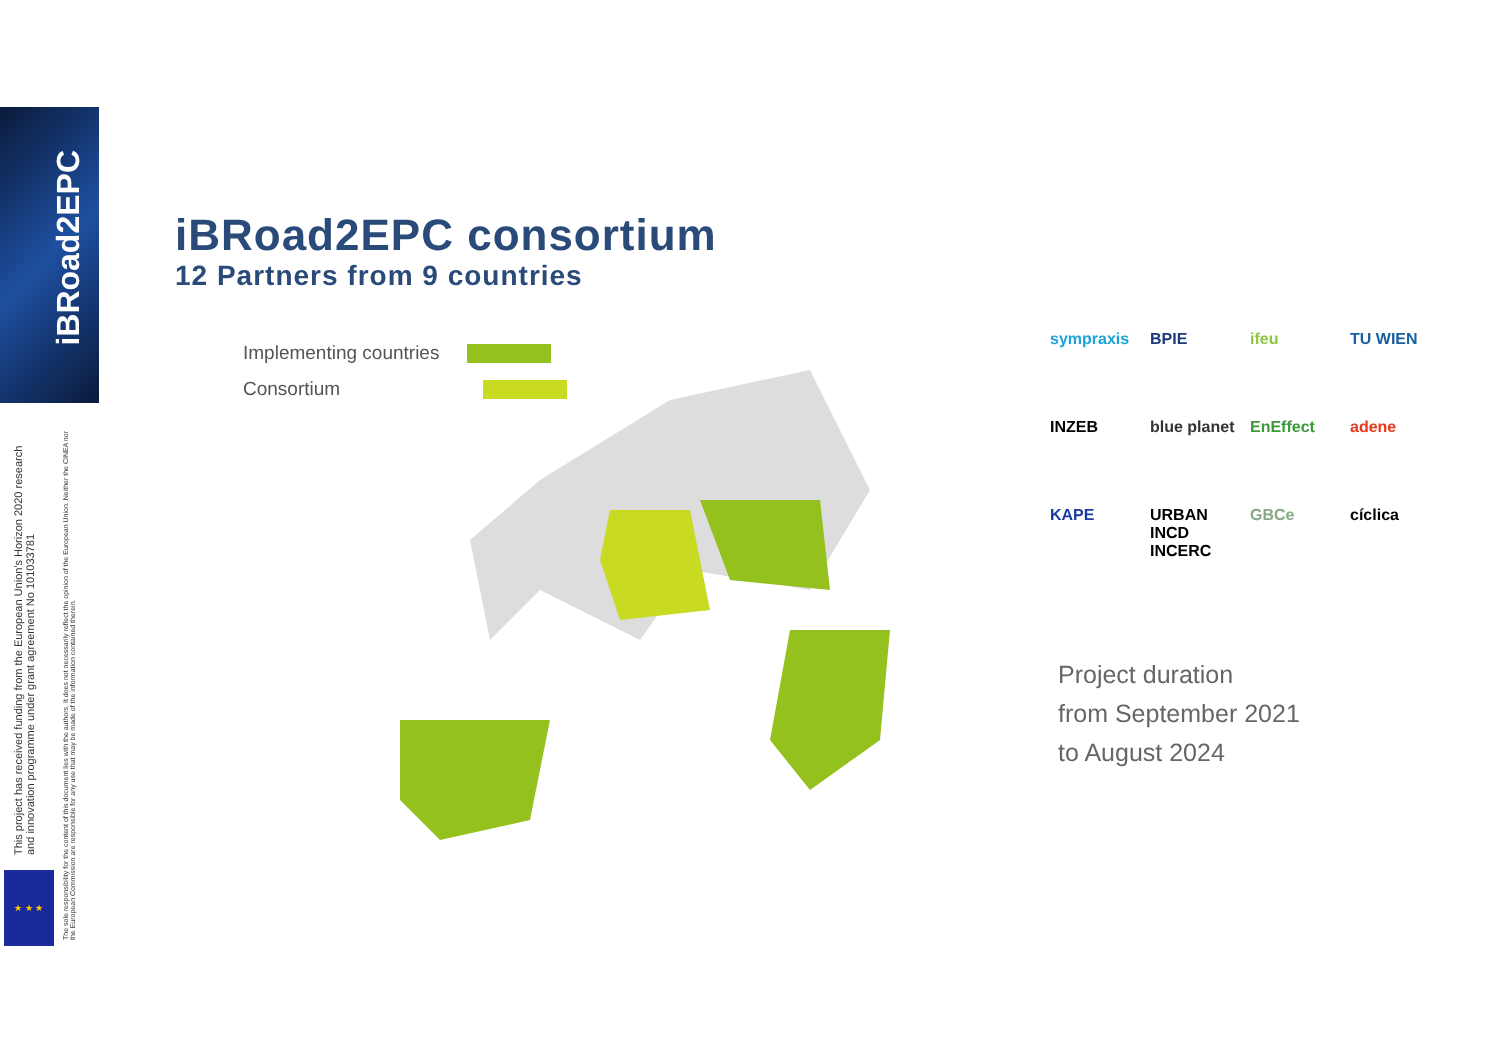iBRoad2EPC
This project has received funding from the European Union's Horizon 2020 research and innovation programme under grant agreement No 101033781
The sole responsibility for the content of this document lies with the authors. It does not necessarily reflect the opinion of the European Union. Neither the CINEA nor the European Commission are responsible for any use that may be made of the information contained therein.
★ ★ ★
iBRoad2EPC consortium
12 Partners from 9 countries
Implementing countries
Consortium
sympraxis BPIE ifeu TU WIEN INZEB blue planet EnEffect adene KAPE URBAN INCD INCERC GBCe cíclica
Project duration
from September 2021
to August 2024